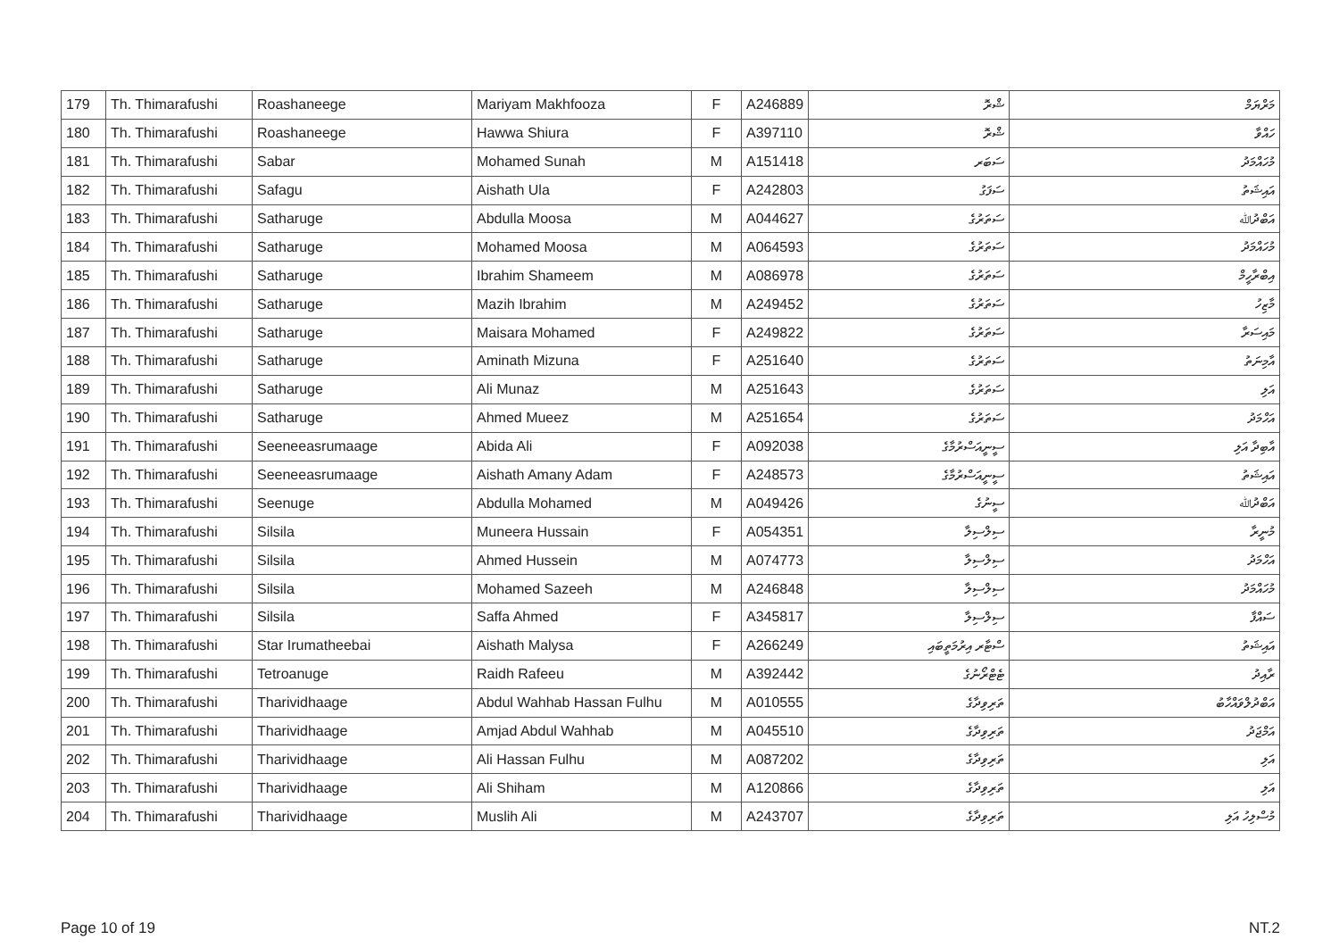| 179 | Th. Thimarafushi | Roashaneege | Mariyam Makhfooza | F | A246889 | ޝްރޮ | މަރްޔަމް |
| 180 | Th. Thimarafushi | Roashaneege | Hawwa Shiura | F | A397110 | ޝްރޮ | ހައްވާ |
| 181 | Th. Thimarafushi | Sabar | Mohamed Sunah | M | A151418 | ސަބަރ | މުހައްމަދު |
| 182 | Th. Thimarafushi | Safagu | Aishath Ula | F | A242803 | ސަފަގު | އައިޝަތު |
| 183 | Th. Thimarafushi | Satharuge | Abdulla Moosa | M | A044627 | ސަތަރުގެ | އަބްދުﷲ |
| 184 | Th. Thimarafushi | Satharuge | Mohamed Moosa | M | A064593 | ސަތަރުގެ | މުހައްމަދު |
| 185 | Th. Thimarafushi | Satharuge | Ibrahim Shameem | M | A086978 | ސަތަރުގެ | އިބްރާހީމް |
| 186 | Th. Thimarafushi | Satharuge | Mazih Ibrahim | M | A249452 | ސަތަރުގެ | މާޒިހު |
| 187 | Th. Thimarafushi | Satharuge | Maisara Mohamed | F | A249822 | ސަތަރުގެ | މައިސަރާ |
| 188 | Th. Thimarafushi | Satharuge | Aminath Mizuna | F | A251640 | ސަތަރުގެ | އާމިނަތު |
| 189 | Th. Thimarafushi | Satharuge | Ali Munaz | M | A251643 | ސަތަރުގެ | އަލި |
| 190 | Th. Thimarafushi | Satharuge | Ahmed Mueez | M | A251654 | ސަތަރުގެ | އަހްމަދު |
| 191 | Th. Thimarafushi | Seeneeasrumaage | Abida Ali | F | A092038 | ސީނީއަސްރުމާގެ | އާބިދާ އަލި |
| 192 | Th. Thimarafushi | Seeneeasrumaage | Aishath Amany Adam | F | A248573 | ސީނީއަސްރުމާގެ | އައިޝަތު |
| 193 | Th. Thimarafushi | Seenuge | Abdulla Mohamed | M | A049426 | ސީނުގެ | އަބްދުﷲ |
| 194 | Th. Thimarafushi | Silsila | Muneera Hussain | F | A054351 | ސިލްސިލާ | މުނީރާ |
| 195 | Th. Thimarafushi | Silsila | Ahmed Hussein | M | A074773 | ސިލްސިލާ | އަހްމަދު |
| 196 | Th. Thimarafushi | Silsila | Mohamed Sazeeh | M | A246848 | ސިލްސިލާ | މުހައްމަދު |
| 197 | Th. Thimarafushi | Silsila | Saffa Ahmed | F | A345817 | ސިލްސިލާ | ސައްފާ |
| 198 | Th. Thimarafushi | Star Irumatheebai | Aishath Malysa | F | A266249 | ސްޓާރ އިރުމަތީބައި | އައިޝަތު |
| 199 | Th. Thimarafushi | Tetroanuge | Raidh Rafeeu | M | A392442 | ޓެޓްރޯނުގެ | ރާއިދު |
| 200 | Th. Thimarafushi | Tharividhaage | Abdul Wahhab Hassan Fulhu | M | A010555 | ތަރިވިދާގެ | އަބްދުލްވައްހާބު |
| 201 | Th. Thimarafushi | Tharividhaage | Amjad Abdul Wahhab | M | A045510 | ތަރިވިދާގެ | އަމްޖަދު |
| 202 | Th. Thimarafushi | Tharividhaage | Ali Hassan Fulhu | M | A087202 | ތަރިވިދާގެ | އަލި |
| 203 | Th. Thimarafushi | Tharividhaage | Ali Shiham | M | A120866 | ތަރިވިދާގެ | އަލި |
| 204 | Th. Thimarafushi | Tharividhaage | Muslih Ali | M | A243707 | ތަރިވިދާގެ | މުސްލިހު އަލި |
Page 10 of 19 NT.2